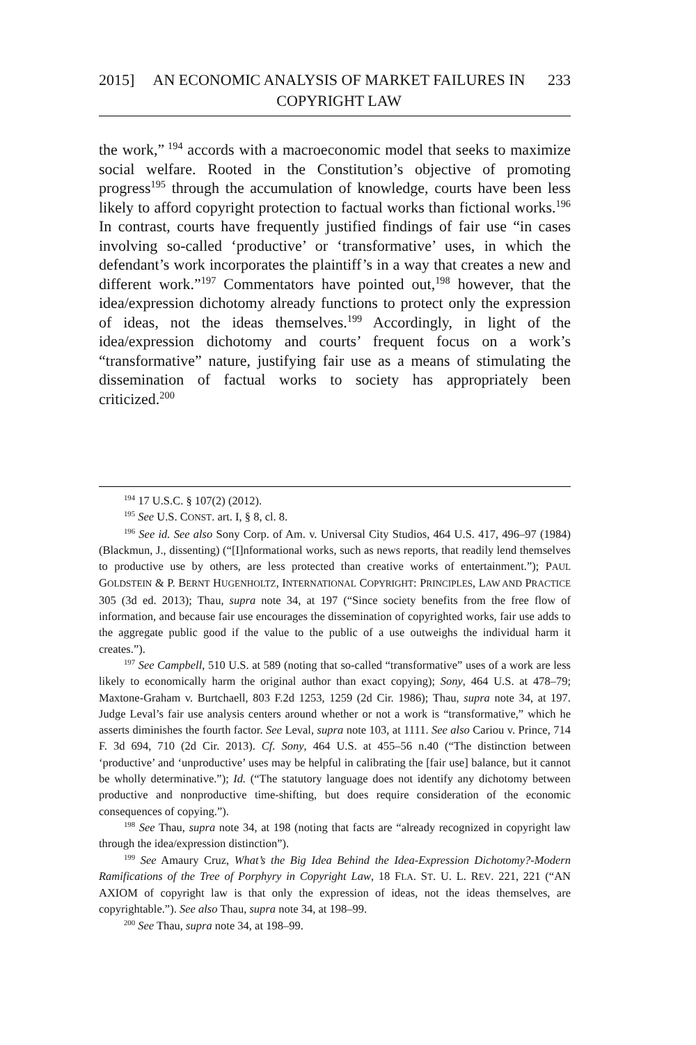2015] AN ECONOMIC ANALYSIS OF MARKET FAILURES IN COPYRIGHT LAW
233
the work,”<sup>194</sup> accords with a macroeconomic model that seeks to maximize social welfare. Rooted in the Constitution’s objective of promoting progress<sup>195</sup> through the accumulation of knowledge, courts have been less likely to afford copyright protection to factual works than fictional works.<sup>196</sup> In contrast, courts have frequently justified findings of fair use “in cases involving so-called ‘productive’ or ‘transformative’ uses, in which the defendant’s work incorporates the plaintiff’s in a way that creates a new and different work.”<sup>197</sup> Commentators have pointed out,<sup>198</sup> however, that the idea/expression dichotomy already functions to protect only the expression of ideas, not the ideas themselves.<sup>199</sup> Accordingly, in light of the idea/expression dichotomy and courts’ frequent focus on a work’s “transformative” nature, justifying fair use as a means of stimulating the dissemination of factual works to society has appropriately been criticized.<sup>200</sup>
<sup>194</sup> 17 U.S.C. § 107(2) (2012).
<sup>195</sup> See U.S. CONST. art. I, § 8, cl. 8.
<sup>196</sup> See id. See also Sony Corp. of Am. v. Universal City Studios, 464 U.S. 417, 496–97 (1984) (Blackmun, J., dissenting) (“[I]nformational works, such as news reports, that readily lend themselves to productive use by others, are less protected than creative works of entertainment.”); PAUL GOLDSTEIN & P. BERNT HUGENHOLTZ, INTERNATIONAL COPYRIGHT: PRINCIPLES, LAW AND PRACTICE 305 (3d ed. 2013); Thau, supra note 34, at 197 (“Since society benefits from the free flow of information, and because fair use encourages the dissemination of copyrighted works, fair use adds to the aggregate public good if the value to the public of a use outweighs the individual harm it creates.”).
<sup>197</sup> See Campbell, 510 U.S. at 589 (noting that so-called “transformative” uses of a work are less likely to economically harm the original author than exact copying); Sony, 464 U.S. at 478–79; Maxtone-Graham v. Burtchaell, 803 F.2d 1253, 1259 (2d Cir. 1986); Thau, supra note 34, at 197. Judge Leval’s fair use analysis centers around whether or not a work is “transformative,” which he asserts diminishes the fourth factor. See Leval, supra note 103, at 1111. See also Cariou v. Prince, 714 F. 3d 694, 710 (2d Cir. 2013). Cf. Sony, 464 U.S. at 455–56 n.40 (“The distinction between ‘productive’ and ‘unproductive’ uses may be helpful in calibrating the [fair use] balance, but it cannot be wholly determinative.”); Id. (“The statutory language does not identify any dichotomy between productive and nonproductive time-shifting, but does require consideration of the economic consequences of copying.”).
<sup>198</sup> See Thau, supra note 34, at 198 (noting that facts are “already recognized in copyright law through the idea/expression distinction”).
<sup>199</sup> See Amaury Cruz, What’s the Big Idea Behind the Idea-Expression Dichotomy?-Modern Ramifications of the Tree of Porphyry in Copyright Law, 18 FLA. ST. U. L. REV. 221, 221 (“AN AXIOM of copyright law is that only the expression of ideas, not the ideas themselves, are copyrightable.”). See also Thau, supra note 34, at 198–99.
<sup>200</sup> See Thau, supra note 34, at 198–99.